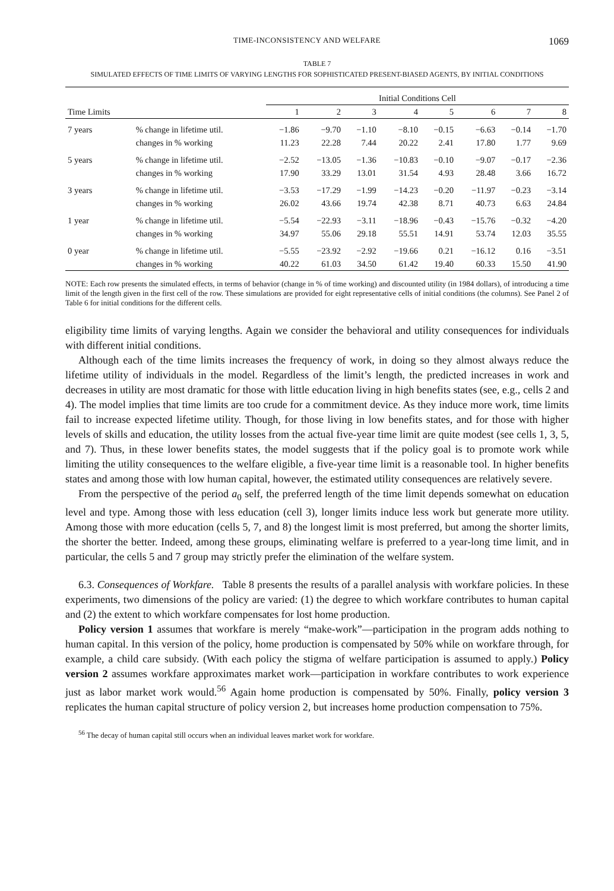TIME-INCONSISTENCY AND WELFARE 1069
TABLE 7
SIMULATED EFFECTS OF TIME LIMITS OF VARYING LENGTHS FOR SOPHISTICATED PRESENT-BIASED AGENTS, BY INITIAL CONDITIONS
| | | Initial Conditions Cell | | | | | | | |
| --- | --- | --- | --- | --- | --- | --- | --- | --- | --- |
| Time Limits | | 1 | 2 | 3 | 4 | 5 | 6 | 7 | 8 |
| 7 years | % change in lifetime util. | −1.86 | −9.70 | −1.10 | −8.10 | −0.15 | −6.63 | −0.14 | −1.70 |
| | changes in % working | 11.23 | 22.28 | 7.44 | 20.22 | 2.41 | 17.80 | 1.77 | 9.69 |
| 5 years | % change in lifetime util. | −2.52 | −13.05 | −1.36 | −10.83 | −0.10 | −9.07 | −0.17 | −2.36 |
| | changes in % working | 17.90 | 33.29 | 13.01 | 31.54 | 4.93 | 28.48 | 3.66 | 16.72 |
| 3 years | % change in lifetime util. | −3.53 | −17.29 | −1.99 | −14.23 | −0.20 | −11.97 | −0.23 | −3.14 |
| | changes in % working | 26.02 | 43.66 | 19.74 | 42.38 | 8.71 | 40.73 | 6.63 | 24.84 |
| 1 year | % change in lifetime util. | −5.54 | −22.93 | −3.11 | −18.96 | −0.43 | −15.76 | −0.32 | −4.20 |
| | changes in % working | 34.97 | 55.06 | 29.18 | 55.51 | 14.91 | 53.74 | 12.03 | 35.55 |
| 0 year | % change in lifetime util. | −5.55 | −23.92 | −2.92 | −19.66 | 0.21 | −16.12 | 0.16 | −3.51 |
| | changes in % working | 40.22 | 61.03 | 34.50 | 61.42 | 19.40 | 60.33 | 15.50 | 41.90 |
NOTE: Each row presents the simulated effects, in terms of behavior (change in % of time working) and discounted utility (in 1984 dollars), of introducing a time limit of the length given in the first cell of the row. These simulations are provided for eight representative cells of initial conditions (the columns). See Panel 2 of Table 6 for initial conditions for the different cells.
eligibility time limits of varying lengths. Again we consider the behavioral and utility consequences for individuals with different initial conditions.
Although each of the time limits increases the frequency of work, in doing so they almost always reduce the lifetime utility of individuals in the model. Regardless of the limit’s length, the predicted increases in work and decreases in utility are most dramatic for those with little education living in high benefits states (see, e.g., cells 2 and 4). The model implies that time limits are too crude for a commitment device. As they induce more work, time limits fail to increase expected lifetime utility. Though, for those living in low benefits states, and for those with higher levels of skills and education, the utility losses from the actual five-year time limit are quite modest (see cells 1, 3, 5, and 7). Thus, in these lower benefits states, the model suggests that if the policy goal is to promote work while limiting the utility consequences to the welfare eligible, a five-year time limit is a reasonable tool. In higher benefits states and among those with low human capital, however, the estimated utility consequences are relatively severe.
From the perspective of the period a<sub>0</sub> self, the preferred length of the time limit depends somewhat on education level and type. Among those with less education (cell 3), longer limits induce less work but generate more utility. Among those with more education (cells 5, 7, and 8) the longest limit is most preferred, but among the shorter limits, the shorter the better. Indeed, among these groups, eliminating welfare is preferred to a year-long time limit, and in particular, the cells 5 and 7 group may strictly prefer the elimination of the welfare system.
6.3. Consequences of Workfare. Table 8 presents the results of a parallel analysis with workfare policies. In these experiments, two dimensions of the policy are varied: (1) the degree to which workfare contributes to human capital and (2) the extent to which workfare compensates for lost home production.
Policy version 1 assumes that workfare is merely “make-work”—participation in the program adds nothing to human capital. In this version of the policy, home production is compensated by 50% while on workfare through, for example, a child care subsidy. (With each policy the stigma of welfare participation is assumed to apply.) Policy version 2 assumes workfare approximates market work—participation in workfare contributes to work experience just as labor market work would.<sup>56</sup> Again home production is compensated by 50%. Finally, policy version 3 replicates the human capital structure of policy version 2, but increases home production compensation to 75%.
<sup>56</sup> The decay of human capital still occurs when an individual leaves market work for workfare.